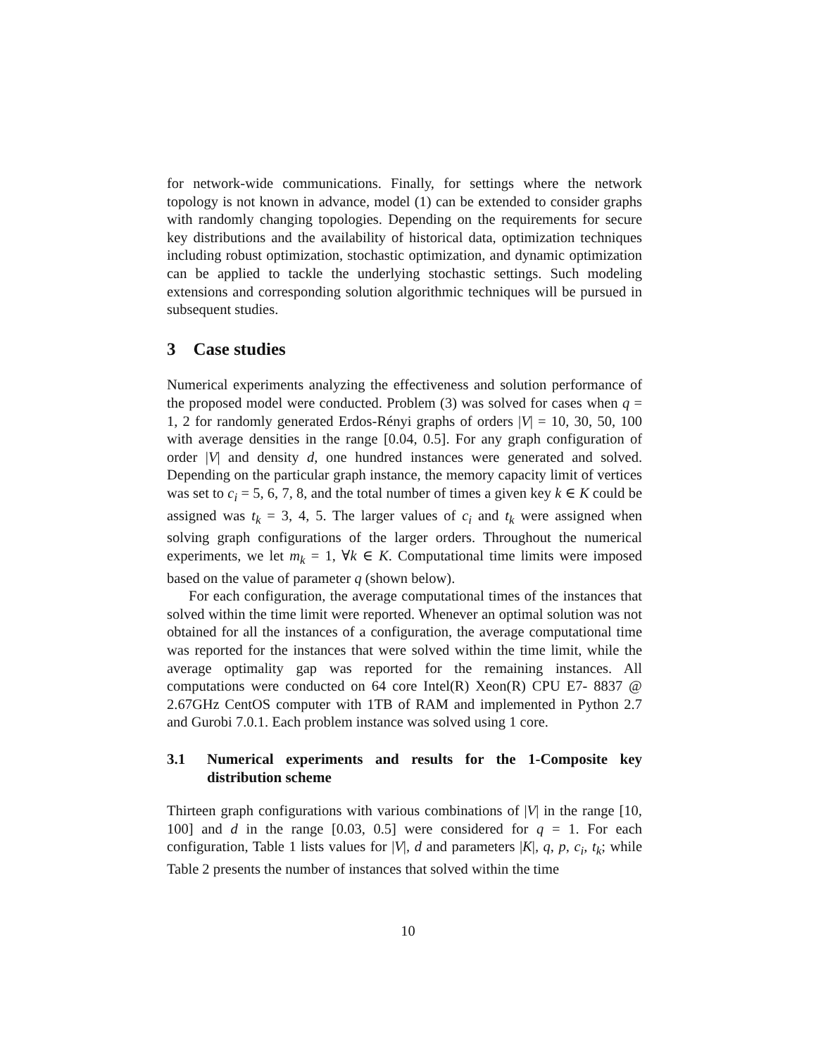for network-wide communications. Finally, for settings where the network topology is not known in advance, model (1) can be extended to consider graphs with randomly changing topologies. Depending on the requirements for secure key distributions and the availability of historical data, optimization techniques including robust optimization, stochastic optimization, and dynamic optimization can be applied to tackle the underlying stochastic settings. Such modeling extensions and corresponding solution algorithmic techniques will be pursued in subsequent studies.
3 Case studies
Numerical experiments analyzing the effectiveness and solution performance of the proposed model were conducted. Problem (3) was solved for cases when q = 1, 2 for randomly generated Erdos-Rényi graphs of orders |V| = 10, 30, 50, 100 with average densities in the range [0.04, 0.5]. For any graph configuration of order |V| and density d, one hundred instances were generated and solved. Depending on the particular graph instance, the memory capacity limit of vertices was set to c<sub>i</sub> = 5, 6, 7, 8, and the total number of times a given key k ∈ K could be assigned was t<sub>k</sub> = 3, 4, 5. The larger values of c<sub>i</sub> and t<sub>k</sub> were assigned when solving graph configurations of the larger orders. Throughout the numerical experiments, we let m<sub>k</sub> = 1, ∀k ∈ K. Computational time limits were imposed based on the value of parameter q (shown below).
For each configuration, the average computational times of the instances that solved within the time limit were reported. Whenever an optimal solution was not obtained for all the instances of a configuration, the average computational time was reported for the instances that were solved within the time limit, while the average optimality gap was reported for the remaining instances. All computations were conducted on 64 core Intel(R) Xeon(R) CPU E7- 8837 @ 2.67GHz CentOS computer with 1TB of RAM and implemented in Python 2.7 and Gurobi 7.0.1. Each problem instance was solved using 1 core.
3.1 Numerical experiments and results for the 1-Composite key distribution scheme
Thirteen graph configurations with various combinations of |V| in the range [10, 100] and d in the range [0.03, 0.5] were considered for q = 1. For each configuration, Table 1 lists values for |V|, d and parameters |K|, q, p, c<sub>i</sub>, t<sub>k</sub>; while Table 2 presents the number of instances that solved within the time
10